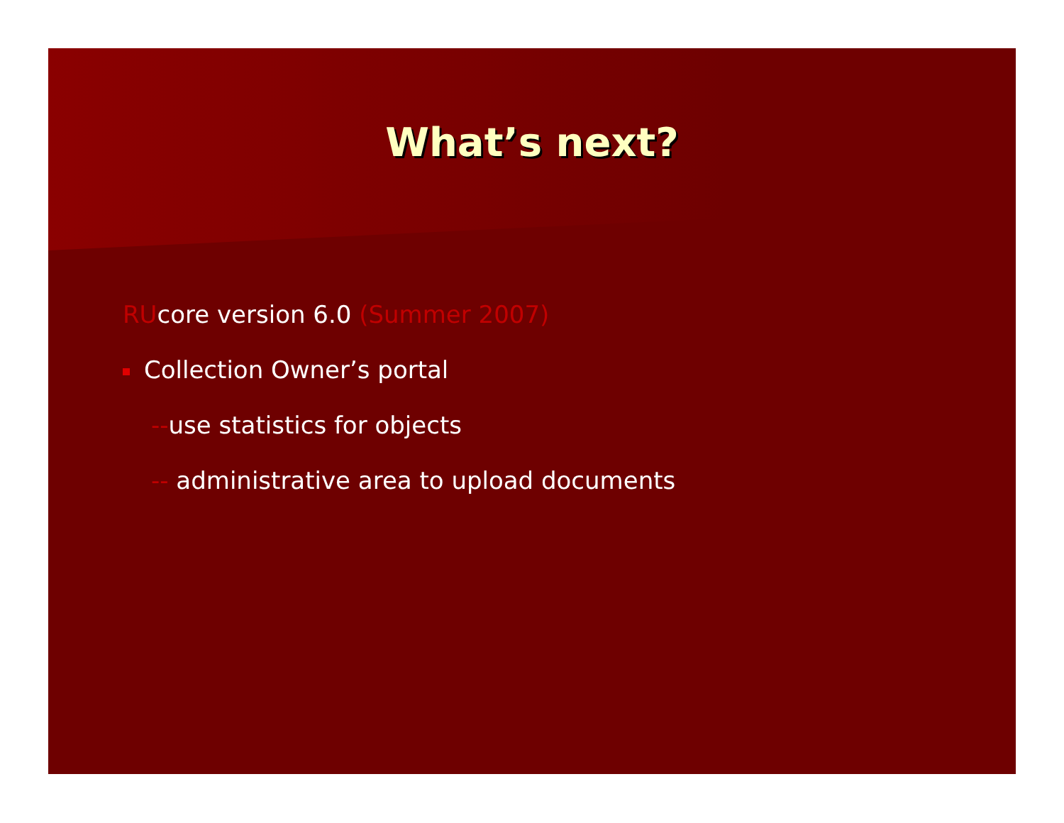What’s next?
RUcore version 6.0 (Summer 2007)
Collection Owner’s portal
--use statistics for objects
-- administrative area to upload documents